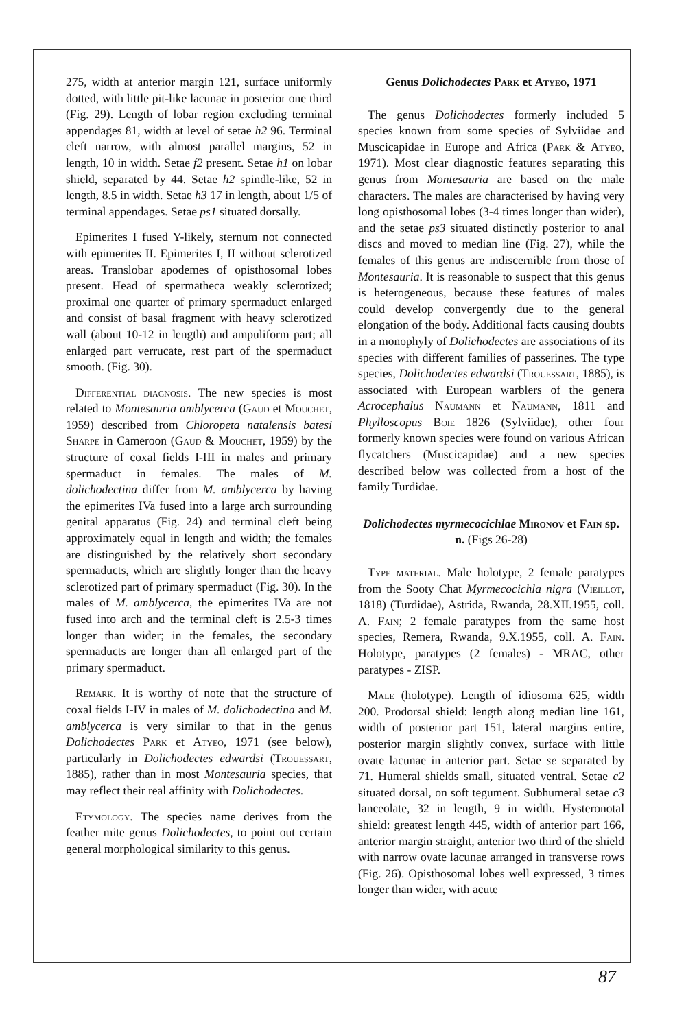275, width at anterior margin 121, surface uniformly dotted, with little pit-like lacunae in posterior one third (Fig. 29). Length of lobar region excluding terminal appendages 81, width at level of setae h2 96. Terminal cleft narrow, with almost parallel margins, 52 in length, 10 in width. Setae f2 present. Setae h1 on lobar shield, separated by 44. Setae h2 spindle-like, 52 in length, 8.5 in width. Setae h3 17 in length, about 1/5 of terminal appendages. Setae ps1 situated dorsally.
Epimerites I fused Y-likely, sternum not connected with epimerites II. Epimerites I, II without sclerotized areas. Translobar apodemes of opisthosomal lobes present. Head of spermatheca weakly sclerotized; proximal one quarter of primary spermaduct enlarged and consist of basal fragment with heavy sclerotized wall (about 10-12 in length) and ampuliform part; all enlarged part verrucate, rest part of the spermaduct smooth. (Fig. 30).
Differential diagnosis. The new species is most related to Montesauria amblycerca (Gaud et Mouchet, 1959) described from Chloropeta natalensis batesi Sharpe in Cameroon (Gaud & Mouchet, 1959) by the structure of coxal fields I-III in males and primary spermaduct in females. The males of M. dolichodectina differ from M. amblycerca by having the epimerites IVa fused into a large arch surrounding genital apparatus (Fig. 24) and terminal cleft being approximately equal in length and width; the females are distinguished by the relatively short secondary spermaducts, which are slightly longer than the heavy sclerotized part of primary spermaduct (Fig. 30). In the males of M. amblycerca, the epimerites IVa are not fused into arch and the terminal cleft is 2.5-3 times longer than wider; in the females, the secondary spermaducts are longer than all enlarged part of the primary spermaduct.
Remark. It is worthy of note that the structure of coxal fields I-IV in males of M. dolichodectina and M. amblycerca is very similar to that in the genus Dolichodectes Park et Atyeo, 1971 (see below), particularly in Dolichodectes edwardsi (Trouessart, 1885), rather than in most Montesauria species, that may reflect their real affinity with Dolichodectes.
Etymology. The species name derives from the feather mite genus Dolichodectes, to point out certain general morphological similarity to this genus.
Genus Dolichodectes Park et Atyeo, 1971
The genus Dolichodectes formerly included 5 species known from some species of Sylviidae and Muscicapidae in Europe and Africa (Park & Atyeo, 1971). Most clear diagnostic features separating this genus from Montesauria are based on the male characters. The males are characterised by having very long opisthosomal lobes (3-4 times longer than wider), and the setae ps3 situated distinctly posterior to anal discs and moved to median line (Fig. 27), while the females of this genus are indiscernible from those of Montesauria. It is reasonable to suspect that this genus is heterogeneous, because these features of males could develop convergently due to the general elongation of the body. Additional facts causing doubts in a monophyly of Dolichodectes are associations of its species with different families of passerines. The type species, Dolichodectes edwardsi (Trouessart, 1885), is associated with European warblers of the genera Acrocephalus Naumann et Naumann, 1811 and Phylloscopus Boie 1826 (Sylviidae), other four formerly known species were found on various African flycatchers (Muscicapidae) and a new species described below was collected from a host of the family Turdidae.
Dolichodectes myrmecocichlae Mironov et Fain sp. n. (Figs 26-28)
Type material. Male holotype, 2 female paratypes from the Sooty Chat Myrmecocichla nigra (Vieillot, 1818) (Turdidae), Astrida, Rwanda, 28.XII.1955, coll. A. Fain; 2 female paratypes from the same host species, Remera, Rwanda, 9.X.1955, coll. A. Fain. Holotype, paratypes (2 females) - MRAC, other paratypes - ZISP.
Male (holotype). Length of idiosoma 625, width 200. Prodorsal shield: length along median line 161, width of posterior part 151, lateral margins entire, posterior margin slightly convex, surface with little ovate lacunae in anterior part. Setae se separated by 71. Humeral shields small, situated ventral. Setae c2 situated dorsal, on soft tegument. Subhumeral setae c3 lanceolate, 32 in length, 9 in width. Hysteronotal shield: greatest length 445, width of anterior part 166, anterior margin straight, anterior two third of the shield with narrow ovate lacunae arranged in transverse rows (Fig. 26). Opisthosomal lobes well expressed, 3 times longer than wider, with acute
87